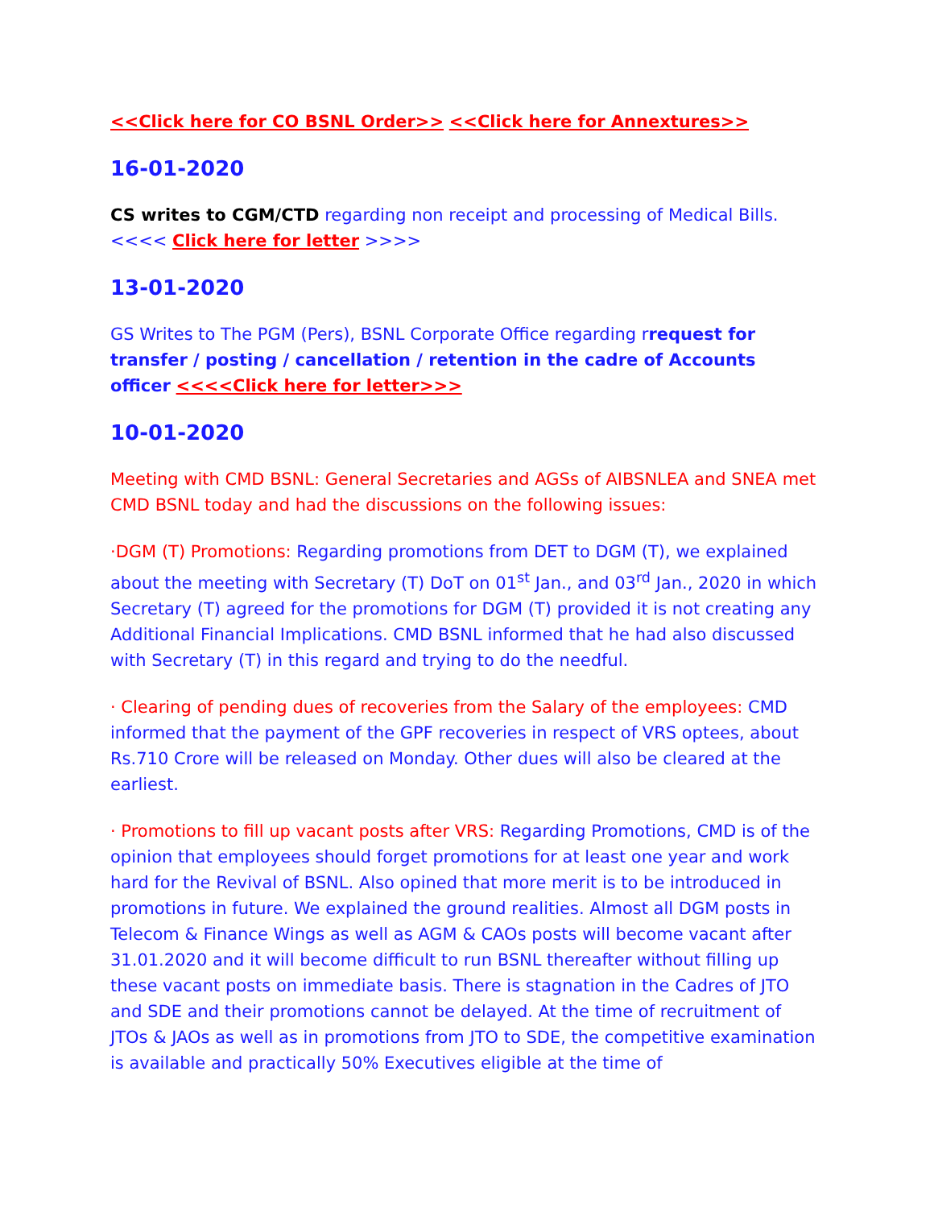<<Click here for CO BSNL Order>> <<Click here for Annextures>>
16-01-2020
CS writes to CGM/CTD regarding non receipt and processing of Medical Bills. <<<< Click here for letter >>>>
13-01-2020
GS Writes to The PGM (Pers), BSNL Corporate Office regarding rrequest for transfer / posting / cancellation / retention in the cadre of Accounts officer <<<<Click here for letter>>>
10-01-2020
Meeting with CMD BSNL: General Secretaries and AGSs of AIBSNLEA and SNEA met CMD BSNL today and had the discussions on the following issues:
·DGM (T) Promotions: Regarding promotions from DET to DGM (T), we explained about the meeting with Secretary (T) DoT on 01<sup>st</sup> Jan., and 03<sup>rd</sup> Jan., 2020 in which Secretary (T) agreed for the promotions for DGM (T) provided it is not creating any Additional Financial Implications. CMD BSNL informed that he had also discussed with Secretary (T) in this regard and trying to do the needful.
· Clearing of pending dues of recoveries from the Salary of the employees: CMD informed that the payment of the GPF recoveries in respect of VRS optees, about Rs.710 Crore will be released on Monday. Other dues will also be cleared at the earliest.
· Promotions to fill up vacant posts after VRS: Regarding Promotions, CMD is of the opinion that employees should forget promotions for at least one year and work hard for the Revival of BSNL. Also opined that more merit is to be introduced in promotions in future. We explained the ground realities. Almost all DGM posts in Telecom & Finance Wings as well as AGM & CAOs posts will become vacant after 31.01.2020 and it will become difficult to run BSNL thereafter without filling up these vacant posts on immediate basis. There is stagnation in the Cadres of JTO and SDE and their promotions cannot be delayed. At the time of recruitment of JTOs & JAOs as well as in promotions from JTO to SDE, the competitive examination is available and practically 50% Executives eligible at the time of